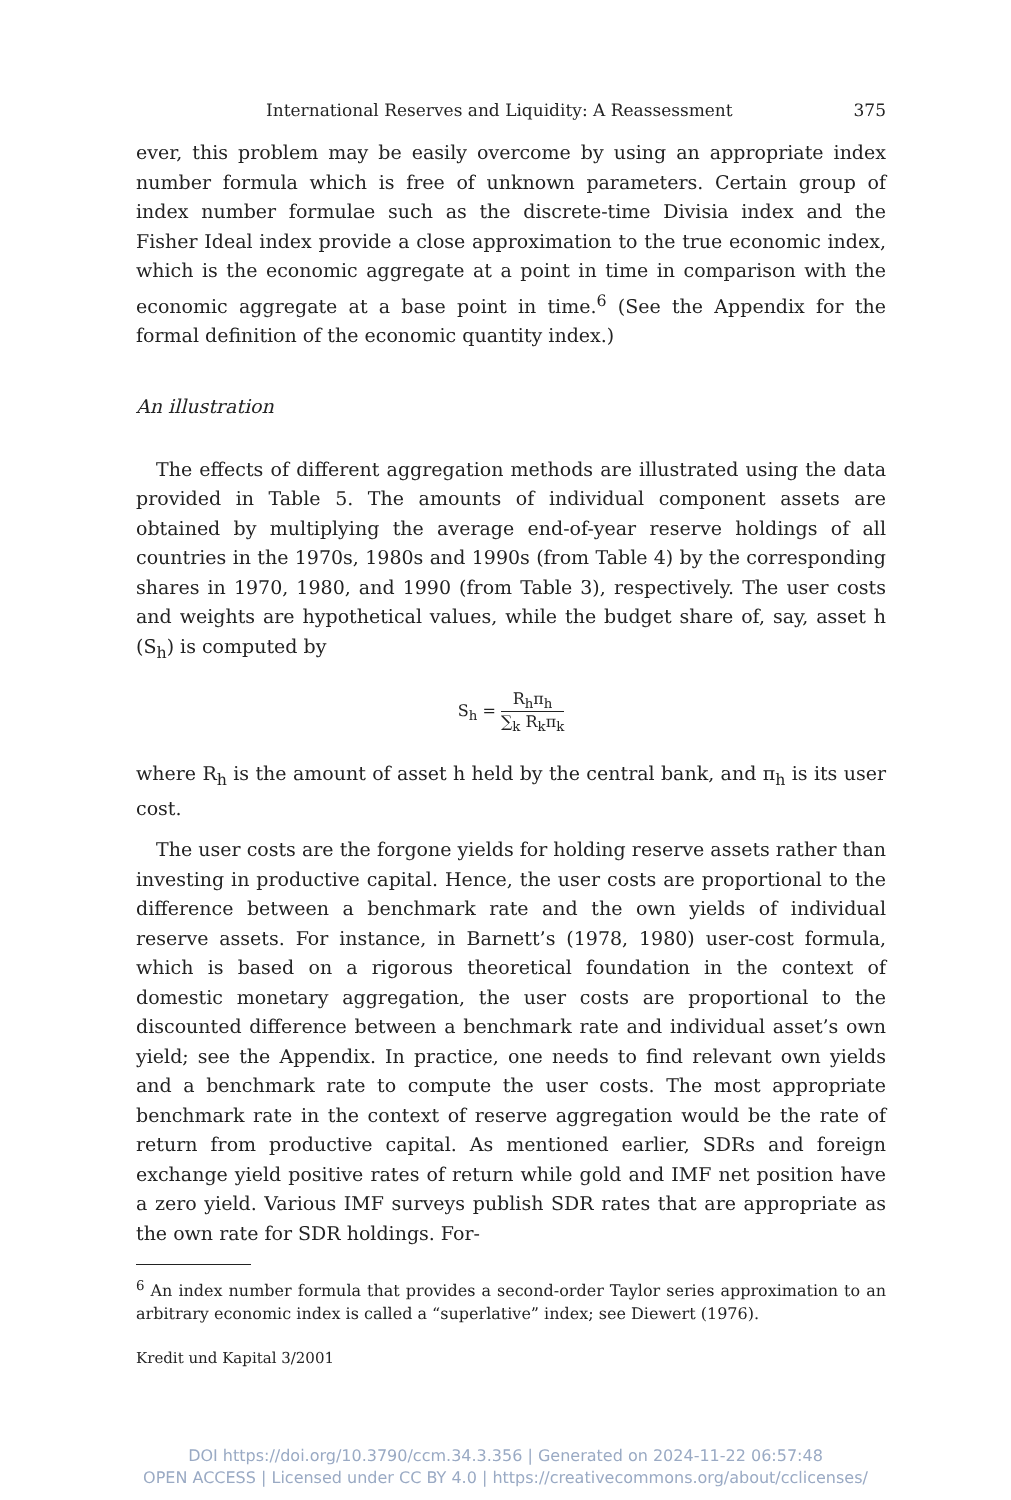International Reserves and Liquidity: A Reassessment 375
ever, this problem may be easily overcome by using an appropriate index number formula which is free of unknown parameters. Certain group of index number formulae such as the discrete-time Divisia index and the Fisher Ideal index provide a close approximation to the true economic index, which is the economic aggregate at a point in time in comparison with the economic aggregate at a base point in time.<sup>6</sup> (See the Appendix for the formal definition of the economic quantity index.)
An illustration
The effects of different aggregation methods are illustrated using the data provided in Table 5. The amounts of individual component assets are obtained by multiplying the average end-of-year reserve holdings of all countries in the 1970s, 1980s and 1990s (from Table 4) by the corresponding shares in 1970, 1980, and 1990 (from Table 3), respectively. The user costs and weights are hypothetical values, while the budget share of, say, asset h (S<sub>h</sub>) is computed by
S<sub>h</sub> =
R<sub>h</sub>π<sub>h</sub>
∑<sub>k</sub> R<sub>k</sub>π<sub>k</sub>
where R<sub>h</sub> is the amount of asset h held by the central bank, and π<sub>h</sub> is its user cost.
The user costs are the forgone yields for holding reserve assets rather than investing in productive capital. Hence, the user costs are proportional to the difference between a benchmark rate and the own yields of individual reserve assets. For instance, in Barnett’s (1978, 1980) user-cost formula, which is based on a rigorous theoretical foundation in the context of domestic monetary aggregation, the user costs are proportional to the discounted difference between a benchmark rate and individual asset’s own yield; see the Appendix. In practice, one needs to find relevant own yields and a benchmark rate to compute the user costs. The most appropriate benchmark rate in the context of reserve aggregation would be the rate of return from productive capital. As mentioned earlier, SDRs and foreign exchange yield positive rates of return while gold and IMF net position have a zero yield. Various IMF surveys publish SDR rates that are appropriate as the own rate for SDR holdings. For-
<sup>6</sup> An index number formula that provides a second-order Taylor series approximation to an arbitrary economic index is called a “superlative” index; see Diewert (1976).
Kredit und Kapital 3/2001
DOI https://doi.org/10.3790/ccm.34.3.356 | Generated on 2024-11-22 06:57:48
OPEN ACCESS | Licensed under CC BY 4.0 | https://creativecommons.org/about/cclicenses/